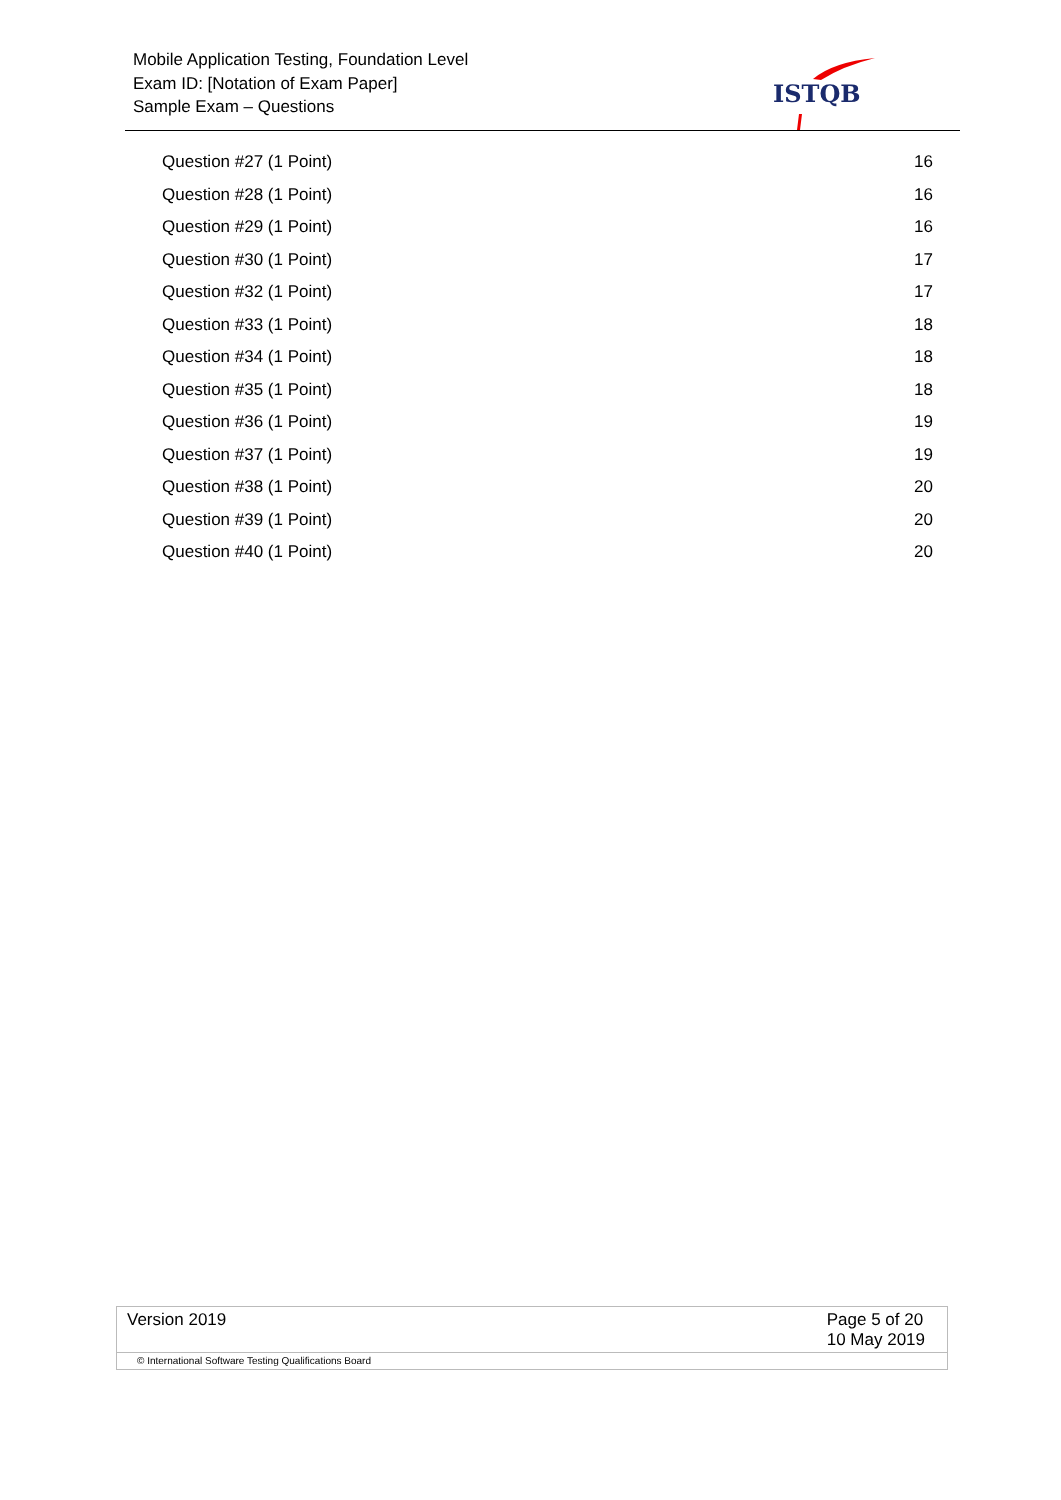Mobile Application Testing, Foundation Level
Exam ID: [Notation of Exam Paper]
Sample Exam – Questions
ISTQB
Question #27 (1 Point) 16
Question #28 (1 Point) 16
Question #29 (1 Point) 16
Question #30 (1 Point) 17
Question #32 (1 Point) 17
Question #33 (1 Point) 18
Question #34 (1 Point) 18
Question #35 (1 Point) 18
Question #36 (1 Point) 19
Question #37 (1 Point) 19
Question #38 (1 Point) 20
Question #39 (1 Point) 20
Question #40 (1 Point) 20
Version 2019 Page 5 of 20
10 May 2019
© International Software Testing Qualifications Board